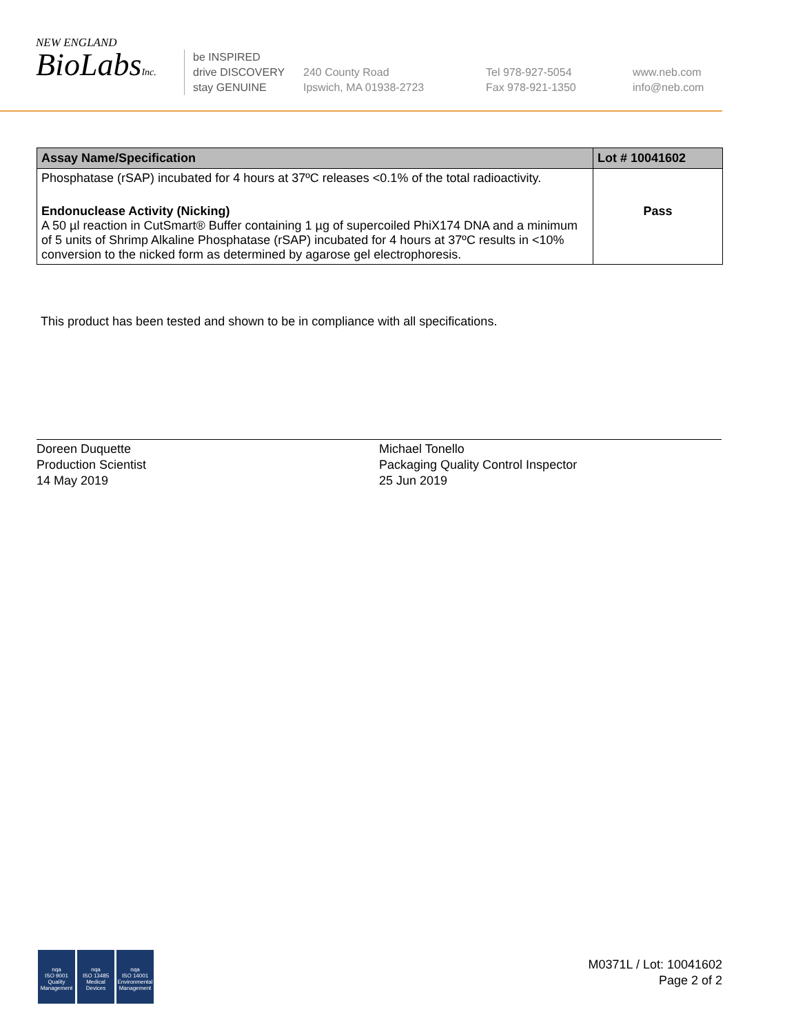NEW ENGLAND
BioLabsInc.
be INSPIRED
drive DISCOVERY
stay GENUINE
240 County Road
Ipswich, MA 01938-2723
Tel 978-927-5054
Fax 978-921-1350
www.neb.com
info@neb.com
| Assay Name/Specification | Lot # 10041602 |
| --- | --- |
| Phosphatase (rSAP) incubated for 4 hours at 37ºC releases <0.1% of the total radioactivity. | |
| Endonuclease Activity (Nicking) A 50 µl reaction in CutSmart® Buffer containing 1 µg of supercoiled PhiX174 DNA and a minimum of 5 units of Shrimp Alkaline Phosphatase (rSAP) incubated for 4 hours at 37ºC results in <10% conversion to the nicked form as determined by agarose gel electrophoresis. | Pass |
This product has been tested and shown to be in compliance with all specifications.
Doreen Duquette
Production Scientist
14 May 2019
Michael Tonello
Packaging Quality Control Inspector
25 Jun 2019
nqa
ISO 9001
Quality Management
nqa
ISO 13485
Medical Devices
nqa
ISO 14001
Environmental Management
M0371L / Lot: 10041602
Page 2 of 2